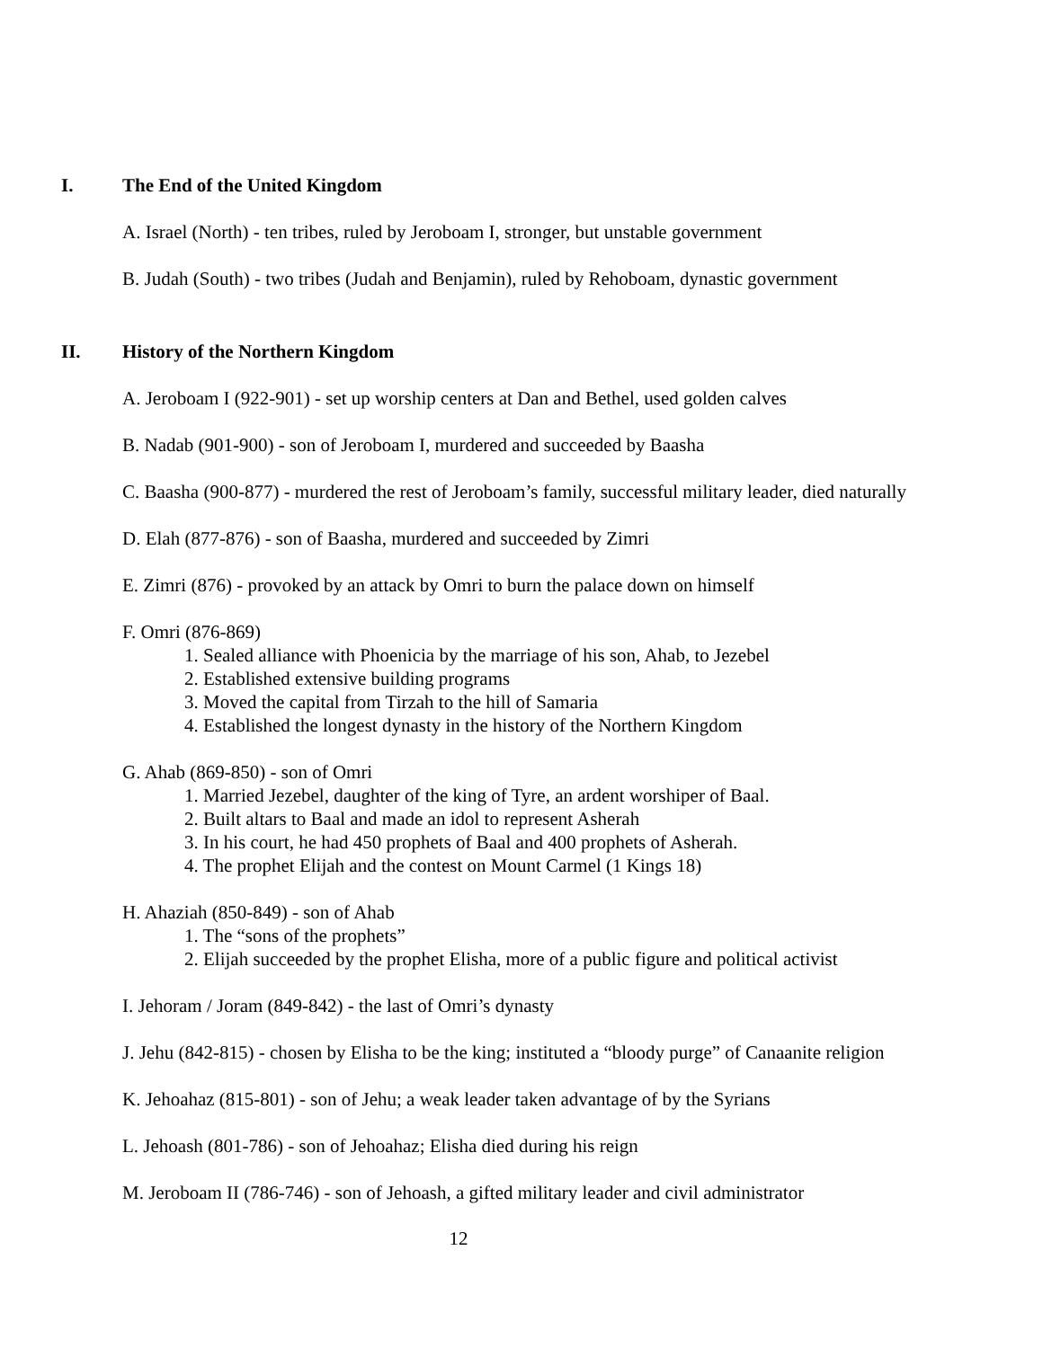I. The End of the United Kingdom
A. Israel (North) - ten tribes, ruled by Jeroboam I, stronger, but unstable government
B. Judah (South) - two tribes (Judah and Benjamin), ruled by Rehoboam, dynastic government
II. History of the Northern Kingdom
A. Jeroboam I (922-901) - set up worship centers at Dan and Bethel, used golden calves
B. Nadab (901-900) - son of Jeroboam I, murdered and succeeded by Baasha
C. Baasha (900-877) - murdered the rest of Jeroboam’s family, successful military leader, died naturally
D. Elah (877-876) - son of Baasha, murdered and succeeded by Zimri
E. Zimri (876) - provoked by an attack by Omri to burn the palace down on himself
F. Omri (876-869)
1. Sealed alliance with Phoenicia by the marriage of his son, Ahab, to Jezebel
2. Established extensive building programs
3. Moved the capital from Tirzah to the hill of Samaria
4. Established the longest dynasty in the history of the Northern Kingdom
G. Ahab (869-850) - son of Omri
1. Married Jezebel, daughter of the king of Tyre, an ardent worshiper of Baal.
2. Built altars to Baal and made an idol to represent Asherah
3. In his court, he had 450 prophets of Baal and 400 prophets of Asherah.
4. The prophet Elijah and the contest on Mount Carmel (1 Kings 18)
H. Ahaziah (850-849) - son of Ahab
1. The “sons of the prophets”
2. Elijah succeeded by the prophet Elisha, more of a public figure and political activist
I. Jehoram / Joram (849-842) - the last of Omri’s dynasty
J. Jehu (842-815) - chosen by Elisha to be the king; instituted a “bloody purge” of Canaanite religion
K. Jehoahaz (815-801) - son of Jehu; a weak leader taken advantage of by the Syrians
L. Jehoash (801-786) - son of Jehoahaz; Elisha died during his reign
M. Jeroboam II (786-746) - son of Jehoash, a gifted military leader and civil administrator
12